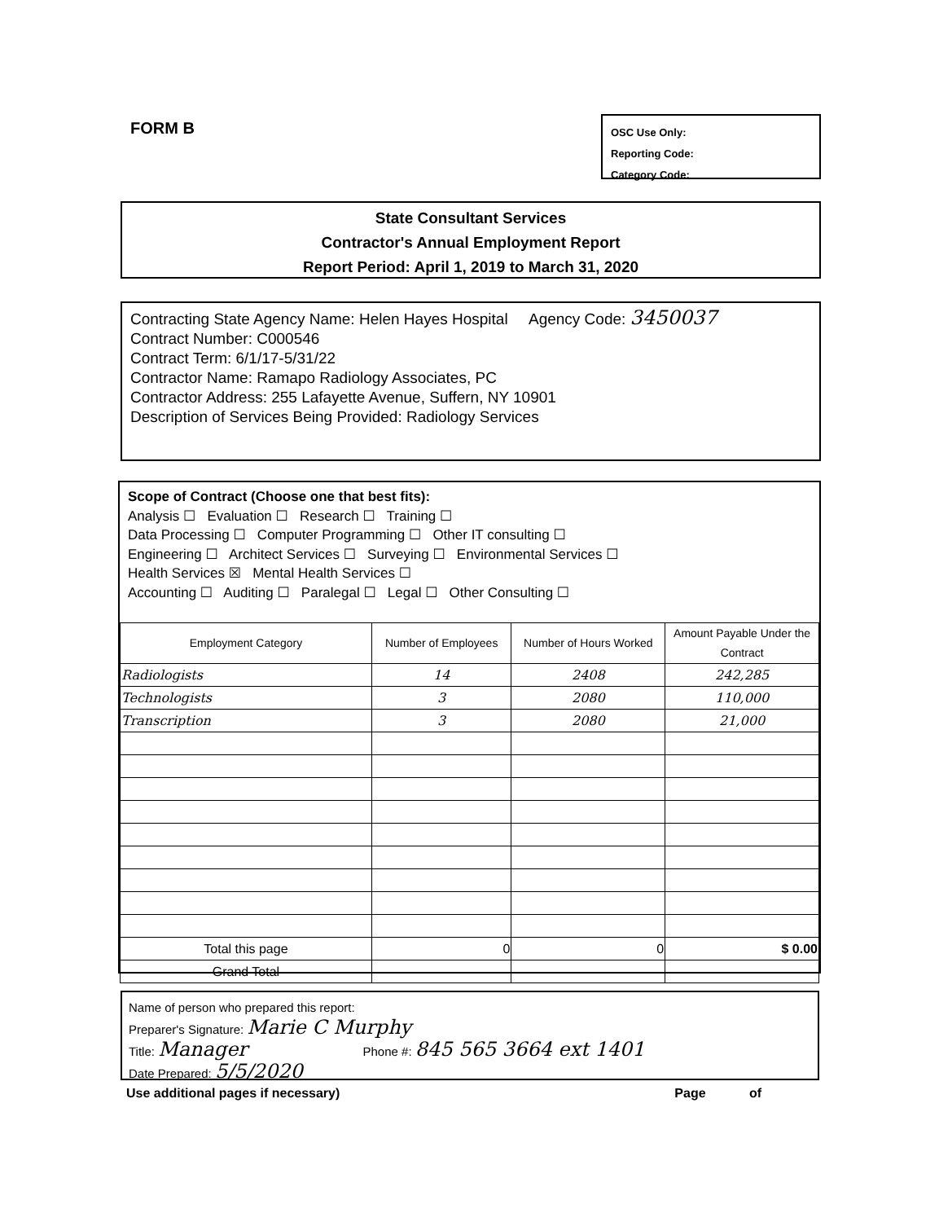FORM B
OSC Use Only:
Reporting Code:
Category Code:
State Consultant Services
Contractor's Annual Employment Report
Report Period: April 1, 2019 to March 31, 2020
Contracting State Agency Name: Helen Hayes Hospital Agency Code: 3450037
Contract Number: C000546
Contract Term: 6/1/17-5/31/22
Contractor Name: Ramapo Radiology Associates, PC
Contractor Address: 255 Lafayette Avenue, Suffern, NY 10901
Description of Services Being Provided: Radiology Services
Scope of Contract (Choose one that best fits):
Analysis ☐ Evaluation ☐ Research ☐ Training ☐
Data Processing ☐ Computer Programming ☐ Other IT consulting ☐
Engineering ☐ Architect Services ☐ Surveying ☐ Environmental Services ☐
Health Services ☒ Mental Health Services ☐
Accounting ☐ Auditing ☐ Paralegal ☐ Legal ☐ Other Consulting ☐
| Employment Category | Number of Employees | Number of Hours Worked | Amount Payable Under the Contract |
| --- | --- | --- | --- |
| Radiologists | 14 | 2408 | 242,285 |
| Technologists | 3 | 2080 | 110,000 |
| Transcription | 3 | 2080 | 21,000 |
| Total this page | 0 | 0 | $ 0.00 |
| Grand Total | | | |
Name of person who prepared this report:
Preparer's Signature: Marie C Murphy
Title: Manager Phone #: 845 565 3664 ext 1401
Date Prepared: 5/5/2020
Use additional pages if necessary) Page of